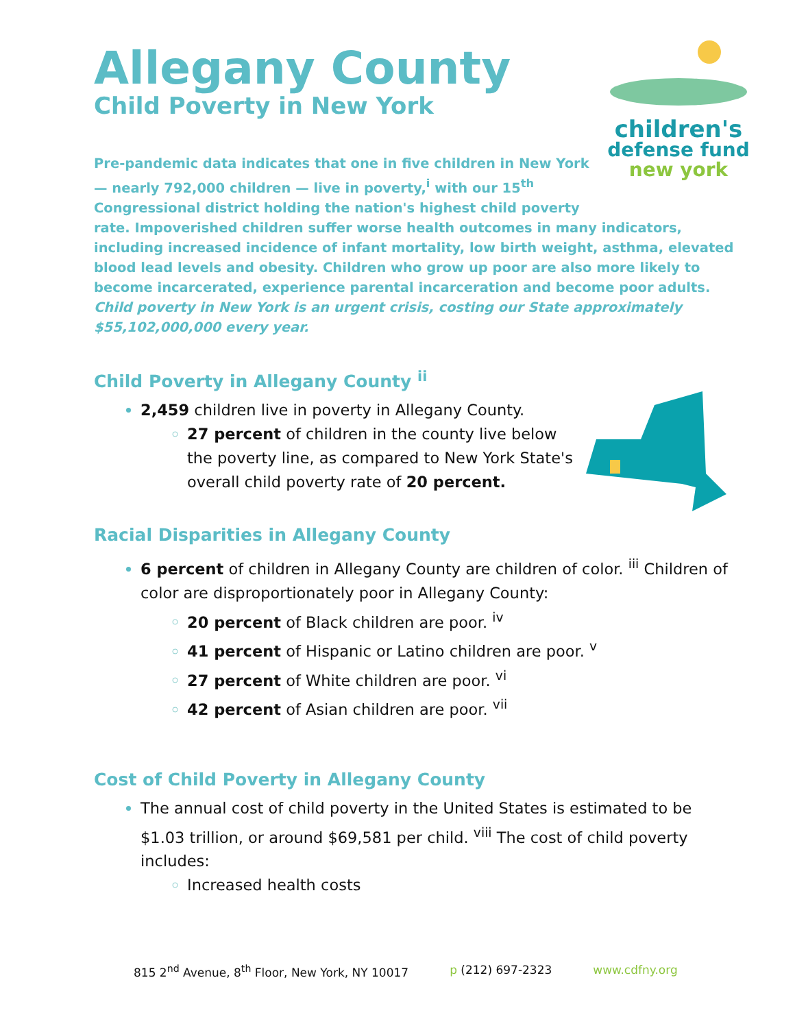Allegany County
Child Poverty in New York
children's
defense fund
new york
Pre-pandemic data indicates that one in five children in New York — nearly 792,000 children — live in poverty,<sup>i</sup> with our 15<sup>th</sup> Congressional district holding the nation's highest child poverty rate. Impoverished children suffer worse health outcomes in many indicators, including increased incidence of infant mortality, low birth weight, asthma, elevated blood lead levels and obesity. Children who grow up poor are also more likely to become incarcerated, experience parental incarceration and become poor adults. Child poverty in New York is an urgent crisis, costing our State approximately $55,102,000,000 every year.
Child Poverty in Allegany County <sup>ii</sup>
2,459 children live in poverty in Allegany County.
27 percent of children in the county live below the poverty line, as compared to New York State's overall child poverty rate of 20 percent.
Racial Disparities in Allegany County
6 percent of children in Allegany County are children of color. <sup>iii</sup> Children of color are disproportionately poor in Allegany County:
20 percent of Black children are poor. <sup>iv</sup>
41 percent of Hispanic or Latino children are poor. <sup>v</sup>
27 percent of White children are poor. <sup>vi</sup>
42 percent of Asian children are poor. <sup>vii</sup>
Cost of Child Poverty in Allegany County
The annual cost of child poverty in the United States is estimated to be $1.03 trillion, or around $69,581 per child. <sup>viii</sup> The cost of child poverty includes:
Increased health costs
815 2<sup>nd</sup> Avenue, 8<sup>th</sup> Floor, New York, NY 10017 p (212) 697-2323 www.cdfny.org